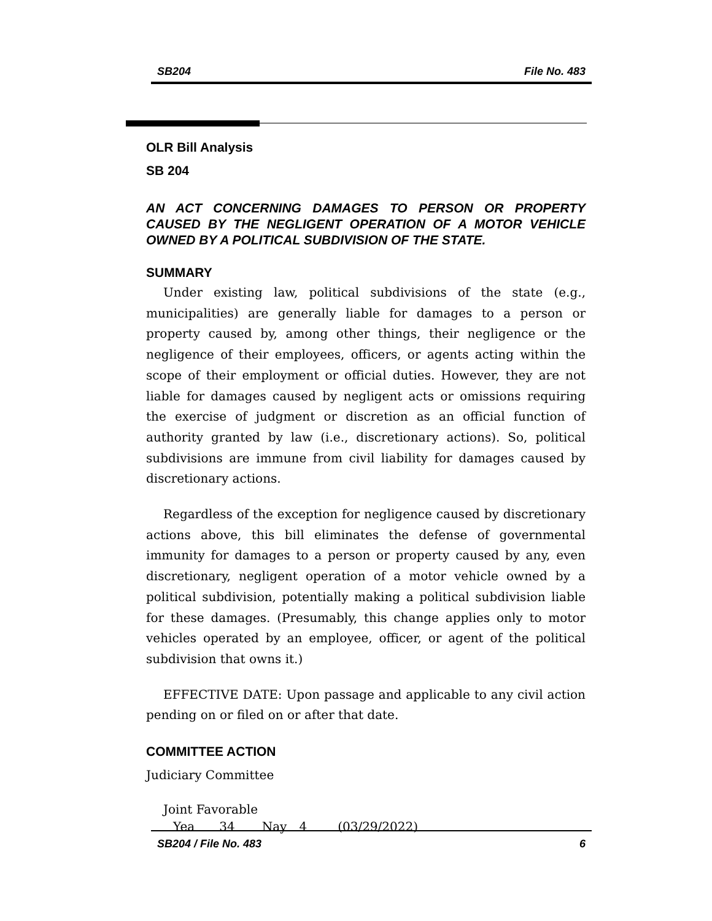SB204 File No. 483
OLR Bill Analysis
SB 204
AN ACT CONCERNING DAMAGES TO PERSON OR PROPERTY CAUSED BY THE NEGLIGENT OPERATION OF A MOTOR VEHICLE OWNED BY A POLITICAL SUBDIVISION OF THE STATE.
SUMMARY
Under existing law, political subdivisions of the state (e.g., municipalities) are generally liable for damages to a person or property caused by, among other things, their negligence or the negligence of their employees, officers, or agents acting within the scope of their employment or official duties. However, they are not liable for damages caused by negligent acts or omissions requiring the exercise of judgment or discretion as an official function of authority granted by law (i.e., discretionary actions). So, political subdivisions are immune from civil liability for damages caused by discretionary actions.
Regardless of the exception for negligence caused by discretionary actions above, this bill eliminates the defense of governmental immunity for damages to a person or property caused by any, even discretionary, negligent operation of a motor vehicle owned by a political subdivision, potentially making a political subdivision liable for these damages. (Presumably, this change applies only to motor vehicles operated by an employee, officer, or agent of the political subdivision that owns it.)
EFFECTIVE DATE: Upon passage and applicable to any civil action pending on or filed on or after that date.
COMMITTEE ACTION
Judiciary Committee
Joint Favorable
Yea 34 Nay 4 (03/29/2022)
SB204 / File No. 483 6